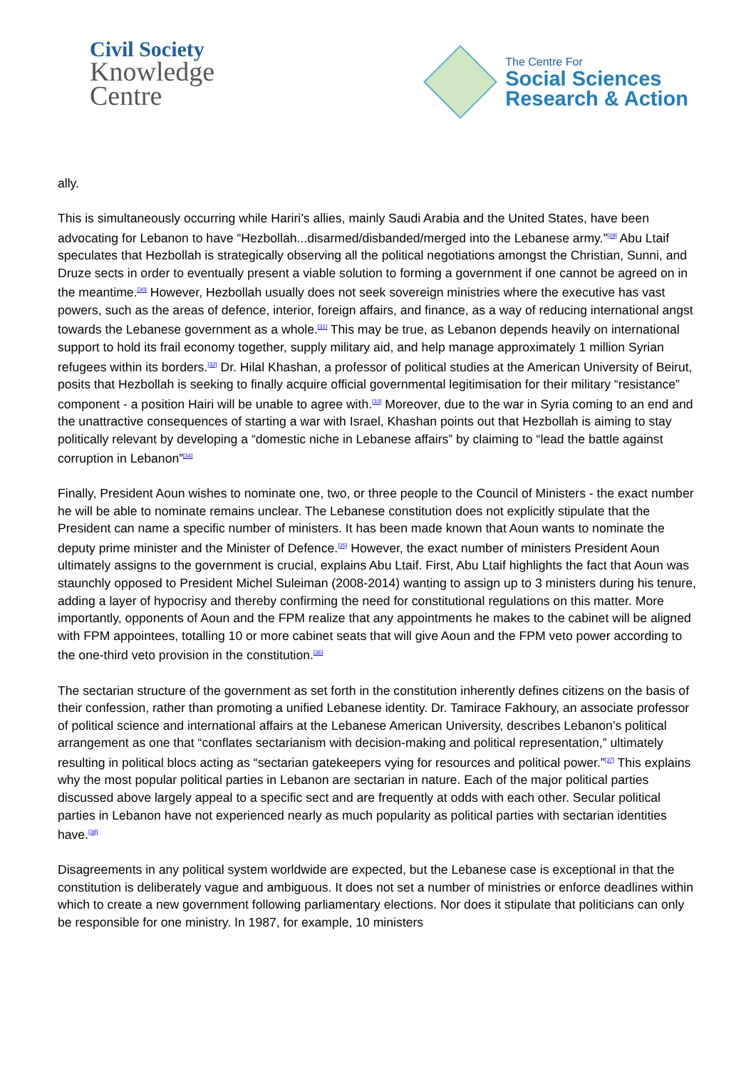Civil Society
Knowledge
Centre
The Centre For
Social Sciences
Research & Action
ally.
This is simultaneously occurring while Hariri’s allies, mainly Saudi Arabia and the United States, have been advocating for Lebanon to have “Hezbollah...disarmed/disbanded/merged into the Lebanese army.”<sup>[29]</sup> Abu Ltaif speculates that Hezbollah is strategically observing all the political negotiations amongst the Christian, Sunni, and Druze sects in order to eventually present a viable solution to forming a government if one cannot be agreed on in the meantime.<sup>[30]</sup> However, Hezbollah usually does not seek sovereign ministries where the executive has vast powers, such as the areas of defence, interior, foreign affairs, and finance, as a way of reducing international angst towards the Lebanese government as a whole.<sup>[31]</sup> This may be true, as Lebanon depends heavily on international support to hold its frail economy together, supply military aid, and help manage approximately 1 million Syrian refugees within its borders.<sup>[32]</sup> Dr. Hilal Khashan, a professor of political studies at the American University of Beirut, posits that Hezbollah is seeking to finally acquire official governmental legitimisation for their military “resistance” component - a position Hairi will be unable to agree with.<sup>[33]</sup> Moreover, due to the war in Syria coming to an end and the unattractive consequences of starting a war with Israel, Khashan points out that Hezbollah is aiming to stay politically relevant by developing a “domestic niche in Lebanese affairs” by claiming to “lead the battle against corruption in Lebanon”<sup>[34]</sup>
Finally, President Aoun wishes to nominate one, two, or three people to the Council of Ministers - the exact number he will be able to nominate remains unclear. The Lebanese constitution does not explicitly stipulate that the President can name a specific number of ministers. It has been made known that Aoun wants to nominate the deputy prime minister and the Minister of Defence.<sup>[35]</sup> However, the exact number of ministers President Aoun ultimately assigns to the government is crucial, explains Abu Ltaif. First, Abu Ltaif highlights the fact that Aoun was staunchly opposed to President Michel Suleiman (2008-2014) wanting to assign up to 3 ministers during his tenure, adding a layer of hypocrisy and thereby confirming the need for constitutional regulations on this matter. More importantly, opponents of Aoun and the FPM realize that any appointments he makes to the cabinet will be aligned with FPM appointees, totalling 10 or more cabinet seats that will give Aoun and the FPM veto power according to the one-third veto provision in the constitution.<sup>[36]</sup>
The sectarian structure of the government as set forth in the constitution inherently defines citizens on the basis of their confession, rather than promoting a unified Lebanese identity. Dr. Tamirace Fakhoury, an associate professor of political science and international affairs at the Lebanese American University, describes Lebanon’s political arrangement as one that “conflates sectarianism with decision-making and political representation,” ultimately resulting in political blocs acting as “sectarian gatekeepers vying for resources and political power.”<sup>[37]</sup> This explains why the most popular political parties in Lebanon are sectarian in nature. Each of the major political parties discussed above largely appeal to a specific sect and are frequently at odds with each other. Secular political parties in Lebanon have not experienced nearly as much popularity as political parties with sectarian identities have.<sup>[38]</sup>
Disagreements in any political system worldwide are expected, but the Lebanese case is exceptional in that the constitution is deliberately vague and ambiguous. It does not set a number of ministries or enforce deadlines within which to create a new government following parliamentary elections. Nor does it stipulate that politicians can only be responsible for one ministry. In 1987, for example, 10 ministers